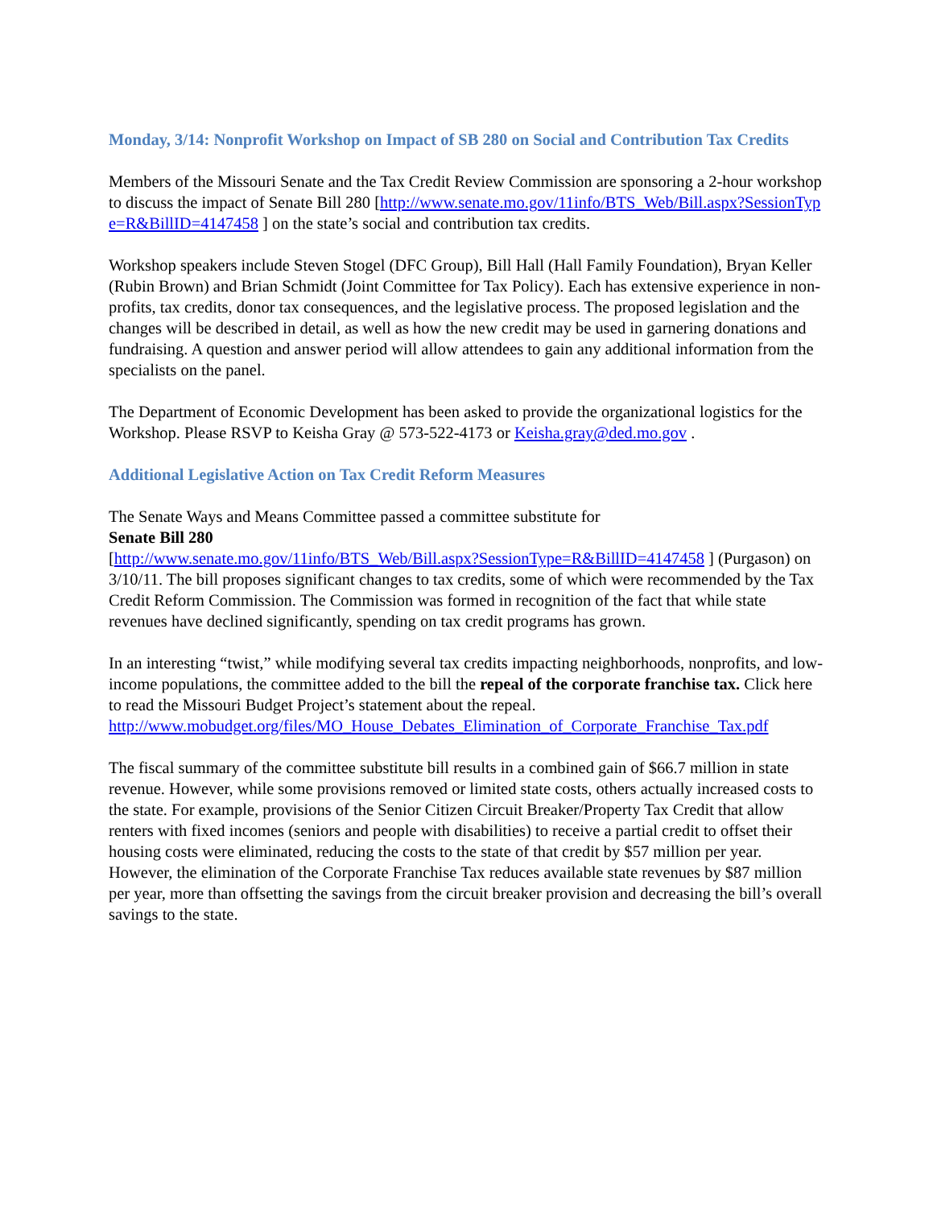Monday, 3/14: Nonprofit Workshop on Impact of SB 280 on Social and Contribution Tax Credits
Members of the Missouri Senate and the Tax Credit Review Commission are sponsoring a 2-hour workshop to discuss the impact of Senate Bill 280 [http://www.senate.mo.gov/11info/BTS_Web/Bill.aspx?SessionType=R&BillID=4147458 ] on the state’s social and contribution tax credits.
Workshop speakers include Steven Stogel (DFC Group), Bill Hall (Hall Family Foundation), Bryan Keller (Rubin Brown) and Brian Schmidt (Joint Committee for Tax Policy). Each has extensive experience in non-profits, tax credits, donor tax consequences, and the legislative process. The proposed legislation and the changes will be described in detail, as well as how the new credit may be used in garnering donations and fundraising. A question and answer period will allow attendees to gain any additional information from the specialists on the panel.
The Department of Economic Development has been asked to provide the organizational logistics for the Workshop. Please RSVP to Keisha Gray @ 573-522-4173 or Keisha.gray@ded.mo.gov .
Additional Legislative Action on Tax Credit Reform Measures
The Senate Ways and Means Committee passed a committee substitute for
Senate Bill 280
[http://www.senate.mo.gov/11info/BTS_Web/Bill.aspx?SessionType=R&BillID=4147458 ] (Purgason) on 3/10/11. The bill proposes significant changes to tax credits, some of which were recommended by the Tax Credit Reform Commission. The Commission was formed in recognition of the fact that while state revenues have declined significantly, spending on tax credit programs has grown.
In an interesting “twist,” while modifying several tax credits impacting neighborhoods, nonprofits, and low-income populations, the committee added to the bill the repeal of the corporate franchise tax. Click here to read the Missouri Budget Project’s statement about the repeal.
http://www.mobudget.org/files/MO_House_Debates_Elimination_of_Corporate_Franchise_Tax.pdf
The fiscal summary of the committee substitute bill results in a combined gain of $66.7 million in state revenue. However, while some provisions removed or limited state costs, others actually increased costs to the state. For example, provisions of the Senior Citizen Circuit Breaker/Property Tax Credit that allow renters with fixed incomes (seniors and people with disabilities) to receive a partial credit to offset their housing costs were eliminated, reducing the costs to the state of that credit by $57 million per year. However, the elimination of the Corporate Franchise Tax reduces available state revenues by $87 million per year, more than offsetting the savings from the circuit breaker provision and decreasing the bill’s overall savings to the state.